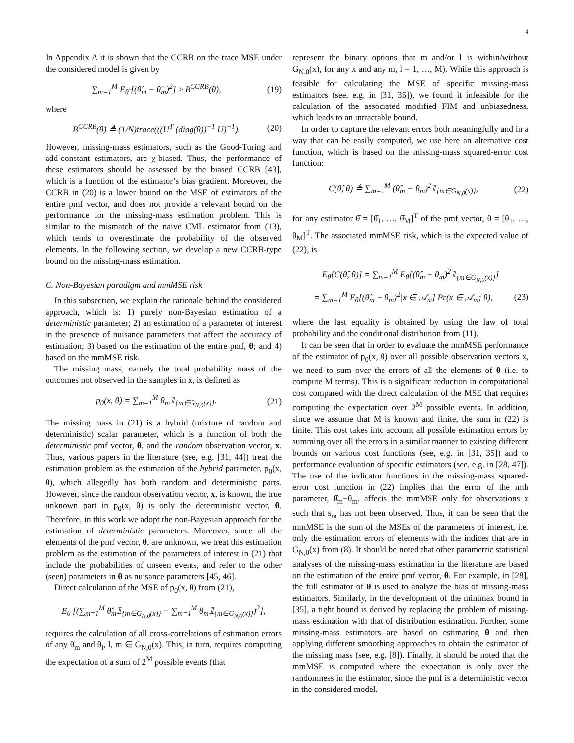4
In Appendix A it is shown that the CCRB on the trace MSE under the considered model is given by
∑<sub>m=1</sub><sup>M</sup> E<sub>θ̃</sub> [(θ̂<sub>m</sub> − θ̃<sub>m</sub>)<sup>2</sup>] ≥ B<sup>CCRB</sup>(θ̃), (19)
where
B<sup>CCRB</sup>(θ) ≜ (1/N)trace(((U<sup>T</sup> (diag(θ))<sup>−1</sup> U)<sup>−1</sup>). (20)
However, missing-mass estimators, such as the Good-Turing and add-constant estimators, are χ-biased. Thus, the performance of these estimators should be assessed by the biased CCRB [43], which is a function of the estimator’s bias gradient. Moreover, the CCRB in (20) is a lower bound on the MSE of estimators of the entire pmf vector, and does not provide a relevant bound on the performance for the missing-mass estimation problem. This is similar to the mismatch of the naive CML estimator from (13), which tends to overestimate the probability of the observed elements. In the following section, we develop a new CCRB-type bound on the missing-mass estimation.
C. Non-Bayesian paradigm and mmMSE risk
In this subsection, we explain the rationale behind the considered approach, which is: 1) purely non-Bayesian estimation of a deterministic parameter; 2) an estimation of a parameter of interest in the presence of nuisance parameters that affect the accuracy of estimation; 3) based on the estimation of the entire pmf, θ; and 4) based on the mmMSE risk.
The missing mass, namely the total probability mass of the outcomes not observed in the samples in x, is defined as
p<sub>0</sub>(x, θ) = ∑<sub>m=1</sub><sup>M</sup> θ<sub>m</sub>𝟙<sub>{m∈G<sub>N,0</sub>(x)}</sub>. (21)
The missing mass in (21) is a hybrid (mixture of random and deterministic) scalar parameter, which is a function of both the deterministic pmf vector, θ, and the random observation vector, x. Thus, various papers in the literature (see, e.g. [31, 44]) treat the estimation problem as the estimation of the hybrid parameter, p<sub>0</sub>(x, θ), which allegedly has both random and deterministic parts. However, since the random observation vector, x, is known, the true unknown part in p<sub>0</sub>(x, θ) is only the deterministic vector, θ. Therefore, in this work we adopt the non-Bayesian approach for the estimation of deterministic parameters. Moreover, since all the elements of the pmf vector, θ, are unknown, we treat this estimation problem as the estimation of the parameters of interest in (21) that include the probabilities of unseen events, and refer to the other (seen) parameters in θ as nuisance parameters [45, 46].
Direct calculation of the MSE of p<sub>0</sub>(x, θ) from (21),
E<sub>θ</sub> [(∑<sub>m=1</sub><sup>M</sup> θ̂<sub>m</sub>𝟙<sub>{m∈G<sub>N,0</sub>(x)}</sub> − ∑<sub>m=1</sub><sup>M</sup> θ<sub>m</sub>𝟙<sub>{m∈G<sub>N,0</sub>(x)}</sub>)<sup>2</sup>],
requires the calculation of all cross-correlations of estimation errors of any θ<sub>m</sub> and θ<sub>l</sub>, l, m ∈ G<sub>N,0</sub>(x). This, in turn, requires computing the expectation of a sum of 2<sup>M</sup> possible events (that
represent the binary options that m and/or l is within/without G<sub>N,0</sub>(x), for any x and any m, l = 1, …, M). While this approach is feasible for calculating the MSE of specific missing-mass estimators (see, e.g. in [31, 35]), we found it infeasible for the calculation of the associated modified FIM and unbiasedness, which leads to an intractable bound.
In order to capture the relevant errors both meaningfully and in a way that can be easily computed, we use here an alternative cost function, which is based on the missing-mass squared-error cost function:
C(θ̂, θ) ≜ ∑<sub>m=1</sub><sup>M</sup> (θ̂<sub>m</sub> − θ<sub>m</sub>)<sup>2</sup>𝟙<sub>{m∈G<sub>N,0</sub>(x)}</sub>, (22)
for any estimator θ̂ = [θ̂<sub>1</sub>, …, θ̂<sub>M</sub>]<sup>T</sup> of the pmf vector, θ = [θ<sub>1</sub>, …, θ<sub>M</sub>]<sup>T</sup>. The associated mmMSE risk, which is the expected value of (22), is
E<sub>θ</sub>[C(θ̂, θ)] = ∑<sub>m=1</sub><sup>M</sup> E<sub>θ</sub>[(θ̂<sub>m</sub> − θ<sub>m</sub>)<sup>2</sup>𝟙<sub>{m∈G<sub>N,0</sub>(x)}</sub>]
= ∑<sub>m=1</sub><sup>M</sup> E<sub>θ</sub>[(θ̂<sub>m</sub> − θ<sub>m</sub>)<sup>2</sup>|x ∈ 𝒜<sub>m</sub>] Pr(x ∈ 𝒜<sub>m</sub>; θ), (23)
where the last equality is obtained by using the law of total probability and the conditional distribution from (11).
It can be seen that in order to evaluate the mmMSE performance of the estimator of p<sub>0</sub>(x, θ) over all possible observation vectors x, we need to sum over the errors of all the elements of θ (i.e. to compute M terms). This is a significant reduction in computational cost compared with the direct calculation of the MSE that requires computing the expectation over 2<sup>M</sup> possible events. In addition, since we assume that M is known and finite, the sum in (22) is finite. This cost takes into account all possible estimation errors by summing over all the errors in a similar manner to existing different bounds on various cost functions (see, e.g. in [31, 35]) and to performance evaluation of specific estimators (see, e.g. in [28, 47]). The use of the indicator functions in the missing-mass squared-error cost function in (22) implies that the error of the mth parameter, θ̂<sub>m</sub>−θ<sub>m</sub>, affects the mmMSE only for observations x such that s<sub>m</sub> has not been observed. Thus, it can be seen that the mmMSE is the sum of the MSEs of the parameters of interest, i.e. only the estimation errors of elements with the indices that are in G<sub>N,0</sub>(x) from (8). It should be noted that other parametric statistical analyses of the missing-mass estimation in the literature are based on the estimation of the entire pmf vector, θ. For example, in [28], the full estimator of θ is used to analyze the bias of missing-mass estimators. Similarly, in the development of the minimax bound in [35], a tight bound is derived by replacing the problem of missing-mass estimation with that of distribution estimation. Further, some missing-mass estimators are based on estimating θ and then applying different smoothing approaches to obtain the estimator of the missing mass (see, e.g. [8]). Finally, it should be noted that the mmMSE is computed where the expectation is only over the randomness in the estimator, since the pmf is a deterministic vector in the considered model.